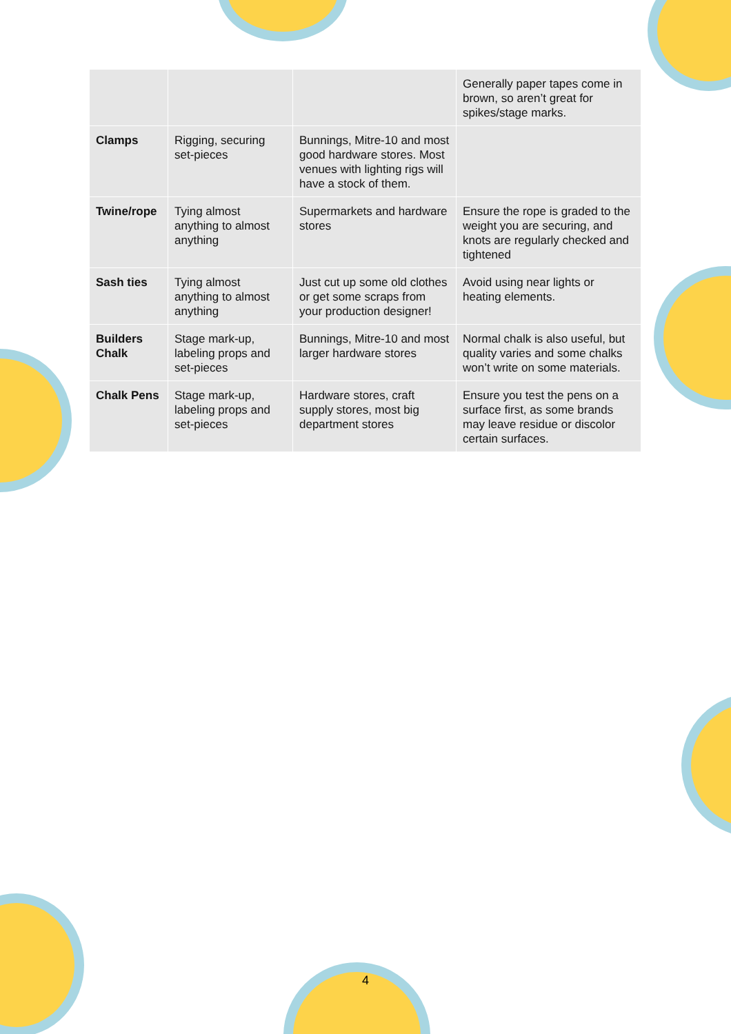| | | | Generally paper tapes come in brown, so aren’t great for spikes/stage marks. |
| Clamps | Rigging, securing set-pieces | Bunnings, Mitre-10 and most good hardware stores. Most venues with lighting rigs will have a stock of them. | |
| Twine/rope | Tying almost anything to almost anything | Supermarkets and hardware stores | Ensure the rope is graded to the weight you are securing, and knots are regularly checked and tightened |
| Sash ties | Tying almost anything to almost anything | Just cut up some old clothes or get some scraps from your production designer! | Avoid using near lights or heating elements. |
| Builders Chalk | Stage mark-up, labeling props and set-pieces | Bunnings, Mitre-10 and most larger hardware stores | Normal chalk is also useful, but quality varies and some chalks won’t write on some materials. |
| Chalk Pens | Stage mark-up, labeling props and set-pieces | Hardware stores, craft supply stores, most big department stores | Ensure you test the pens on a surface first, as some brands may leave residue or discolor certain surfaces. |
4